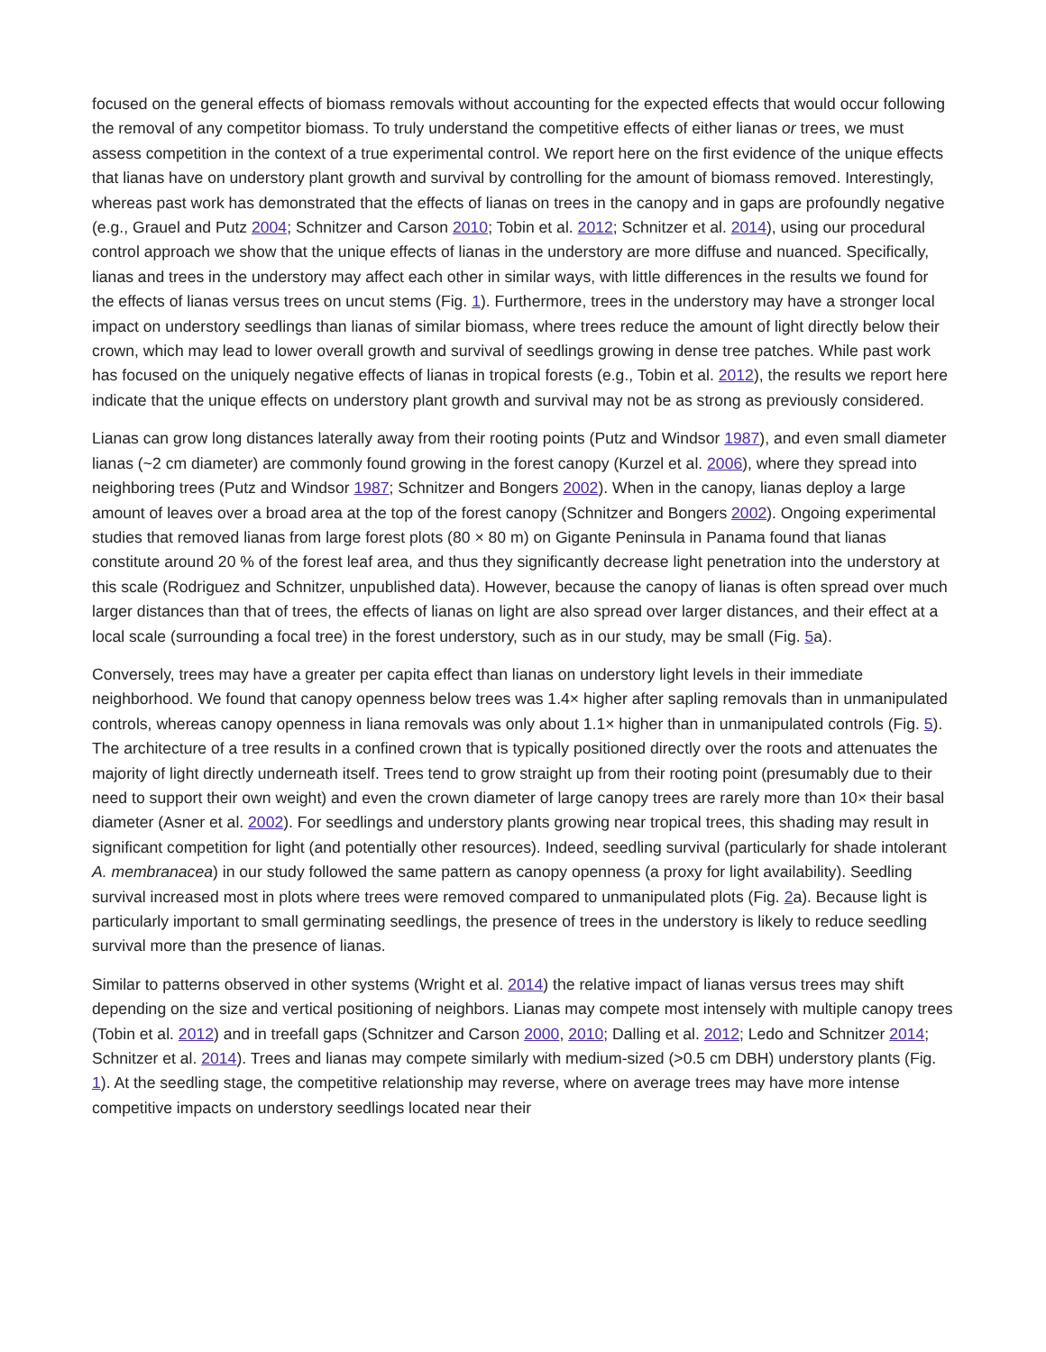focused on the general effects of biomass removals without accounting for the expected effects that would occur following the removal of any competitor biomass. To truly understand the competitive effects of either lianas or trees, we must assess competition in the context of a true experimental control. We report here on the first evidence of the unique effects that lianas have on understory plant growth and survival by controlling for the amount of biomass removed. Interestingly, whereas past work has demonstrated that the effects of lianas on trees in the canopy and in gaps are profoundly negative (e.g., Grauel and Putz 2004; Schnitzer and Carson 2010; Tobin et al. 2012; Schnitzer et al. 2014), using our procedural control approach we show that the unique effects of lianas in the understory are more diffuse and nuanced. Specifically, lianas and trees in the understory may affect each other in similar ways, with little differences in the results we found for the effects of lianas versus trees on uncut stems (Fig. 1). Furthermore, trees in the understory may have a stronger local impact on understory seedlings than lianas of similar biomass, where trees reduce the amount of light directly below their crown, which may lead to lower overall growth and survival of seedlings growing in dense tree patches. While past work has focused on the uniquely negative effects of lianas in tropical forests (e.g., Tobin et al. 2012), the results we report here indicate that the unique effects on understory plant growth and survival may not be as strong as previously considered.
Lianas can grow long distances laterally away from their rooting points (Putz and Windsor 1987), and even small diameter lianas (~2 cm diameter) are commonly found growing in the forest canopy (Kurzel et al. 2006), where they spread into neighboring trees (Putz and Windsor 1987; Schnitzer and Bongers 2002). When in the canopy, lianas deploy a large amount of leaves over a broad area at the top of the forest canopy (Schnitzer and Bongers 2002). Ongoing experimental studies that removed lianas from large forest plots (80 × 80 m) on Gigante Peninsula in Panama found that lianas constitute around 20 % of the forest leaf area, and thus they significantly decrease light penetration into the understory at this scale (Rodriguez and Schnitzer, unpublished data). However, because the canopy of lianas is often spread over much larger distances than that of trees, the effects of lianas on light are also spread over larger distances, and their effect at a local scale (surrounding a focal tree) in the forest understory, such as in our study, may be small (Fig. 5a).
Conversely, trees may have a greater per capita effect than lianas on understory light levels in their immediate neighborhood. We found that canopy openness below trees was 1.4× higher after sapling removals than in unmanipulated controls, whereas canopy openness in liana removals was only about 1.1× higher than in unmanipulated controls (Fig. 5). The architecture of a tree results in a confined crown that is typically positioned directly over the roots and attenuates the majority of light directly underneath itself. Trees tend to grow straight up from their rooting point (presumably due to their need to support their own weight) and even the crown diameter of large canopy trees are rarely more than 10× their basal diameter (Asner et al. 2002). For seedlings and understory plants growing near tropical trees, this shading may result in significant competition for light (and potentially other resources). Indeed, seedling survival (particularly for shade intolerant A. membranacea) in our study followed the same pattern as canopy openness (a proxy for light availability). Seedling survival increased most in plots where trees were removed compared to unmanipulated plots (Fig. 2a). Because light is particularly important to small germinating seedlings, the presence of trees in the understory is likely to reduce seedling survival more than the presence of lianas.
Similar to patterns observed in other systems (Wright et al. 2014) the relative impact of lianas versus trees may shift depending on the size and vertical positioning of neighbors. Lianas may compete most intensely with multiple canopy trees (Tobin et al. 2012) and in treefall gaps (Schnitzer and Carson 2000, 2010; Dalling et al. 2012; Ledo and Schnitzer 2014; Schnitzer et al. 2014). Trees and lianas may compete similarly with medium-sized (>0.5 cm DBH) understory plants (Fig. 1). At the seedling stage, the competitive relationship may reverse, where on average trees may have more intense competitive impacts on understory seedlings located near their